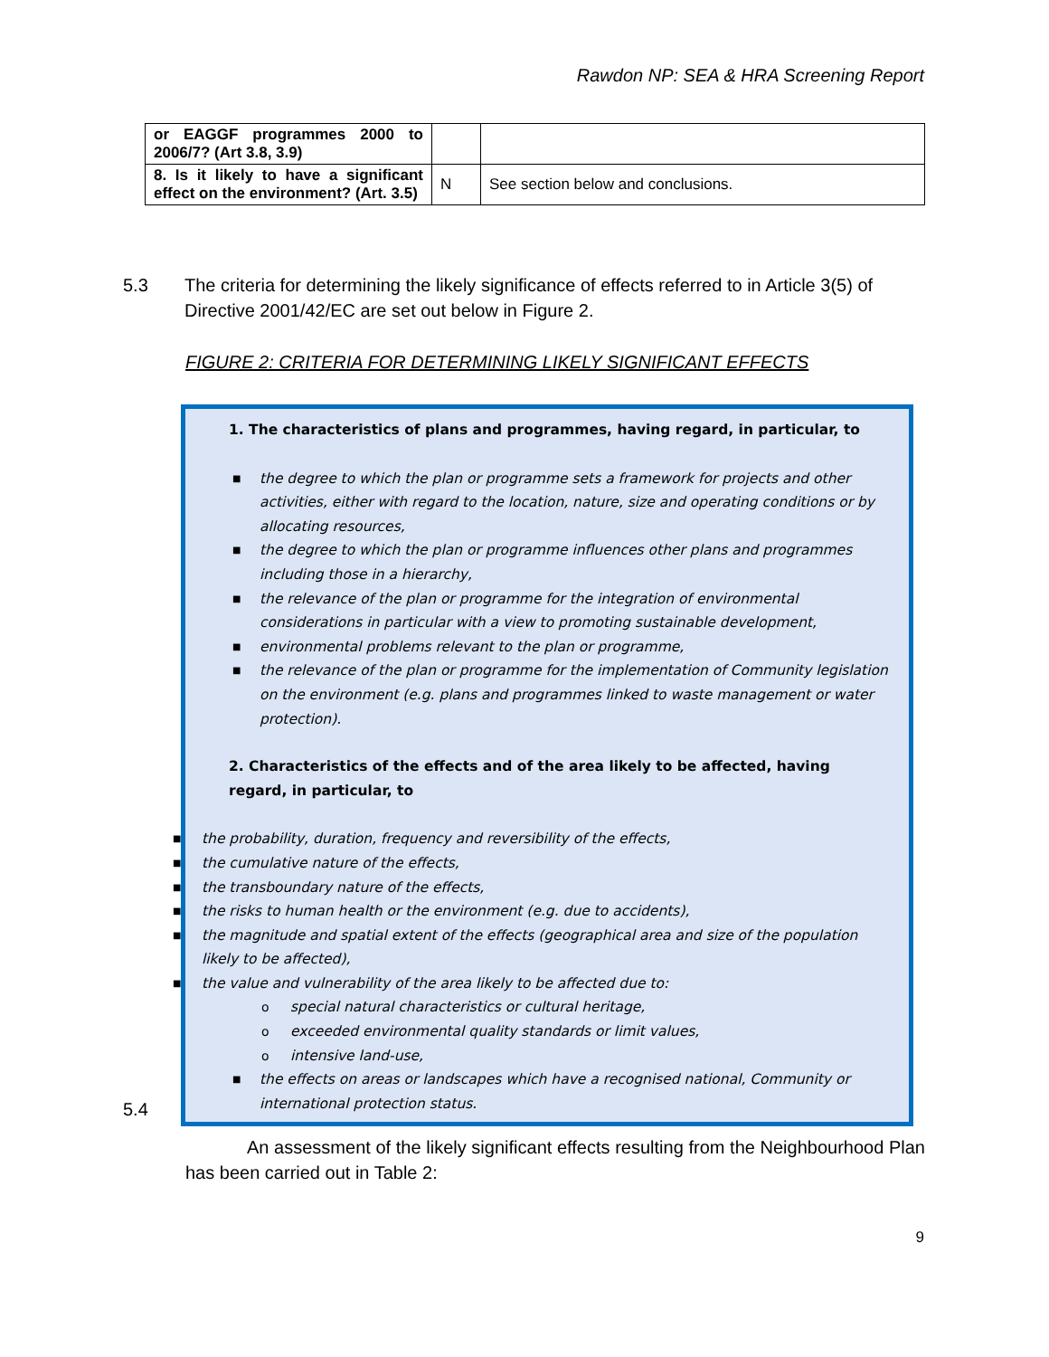Rawdon NP: SEA & HRA Screening Report
| or EAGGF programmes 2000 to 2006/7? (Art 3.8, 3.9) | | |
| 8. Is it likely to have a significant effect on the environment? (Art. 3.5) | N | See section below and conclusions. |
5.3 The criteria for determining the likely significance of effects referred to in Article 3(5) of Directive 2001/42/EC are set out below in Figure 2.
FIGURE 2: CRITERIA FOR DETERMINING LIKELY SIGNIFICANT EFFECTS
1. The characteristics of plans and programmes, having regard, in particular, to
■ the degree to which the plan or programme sets a framework for projects and other activities, either with regard to the location, nature, size and operating conditions or by allocating resources,
■ the degree to which the plan or programme influences other plans and programmes including those in a hierarchy,
■ the relevance of the plan or programme for the integration of environmental considerations in particular with a view to promoting sustainable development,
■ environmental problems relevant to the plan or programme,
■ the relevance of the plan or programme for the implementation of Community legislation on the environment (e.g. plans and programmes linked to waste management or water protection).
2. Characteristics of the effects and of the area likely to be affected, having regard, in particular, to
■ the probability, duration, frequency and reversibility of the effects,
■ the cumulative nature of the effects,
■ the transboundary nature of the effects,
■ the risks to human health or the environment (e.g. due to accidents),
■ the magnitude and spatial extent of the effects (geographical area and size of the population likely to be affected),
■ the value and vulnerability of the area likely to be affected due to:
o special natural characteristics or cultural heritage,
o exceeded environmental quality standards or limit values,
o intensive land-use,
■ the effects on areas or landscapes which have a recognised national, Community or international protection status.
5.4
An assessment of the likely significant effects resulting from the Neighbourhood Plan has been carried out in Table 2:
9